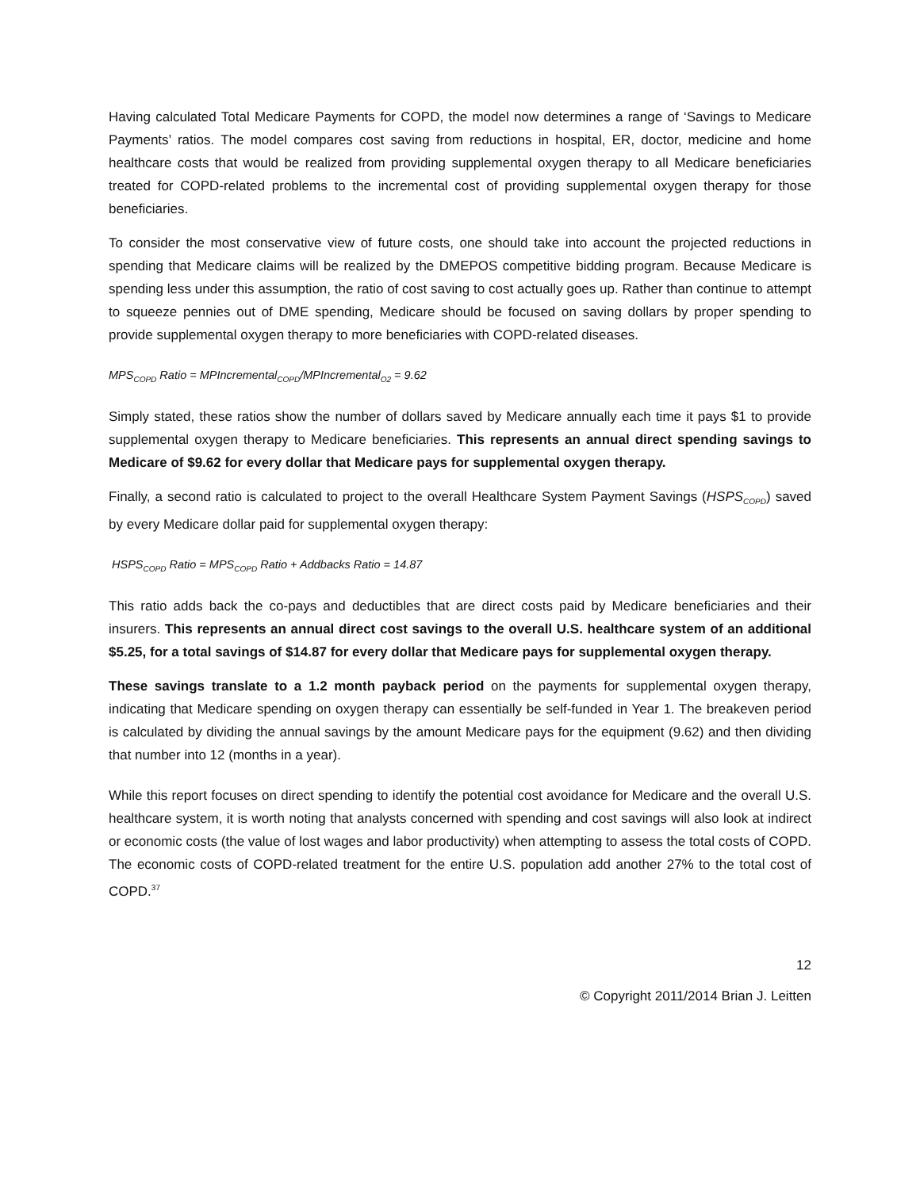Having calculated Total Medicare Payments for COPD, the model now determines a range of ‘Savings to Medicare Payments’ ratios. The model compares cost saving from reductions in hospital, ER, doctor, medicine and home healthcare costs that would be realized from providing supplemental oxygen therapy to all Medicare beneficiaries treated for COPD-related problems to the incremental cost of providing supplemental oxygen therapy for those beneficiaries.
To consider the most conservative view of future costs, one should take into account the projected reductions in spending that Medicare claims will be realized by the DMEPOS competitive bidding program. Because Medicare is spending less under this assumption, the ratio of cost saving to cost actually goes up. Rather than continue to attempt to squeeze pennies out of DME spending, Medicare should be focused on saving dollars by proper spending to provide supplemental oxygen therapy to more beneficiaries with COPD-related diseases.
MPS<sub>COPD</sub> Ratio = MPIncremental<sub>COPD</sub>/MPIncremental<sub>O2</sub> = 9.62
Simply stated, these ratios show the number of dollars saved by Medicare annually each time it pays $1 to provide supplemental oxygen therapy to Medicare beneficiaries. This represents an annual direct spending savings to Medicare of $9.62 for every dollar that Medicare pays for supplemental oxygen therapy.
Finally, a second ratio is calculated to project to the overall Healthcare System Payment Savings (HSPS<sub>COPD</sub>) saved by every Medicare dollar paid for supplemental oxygen therapy:
HSPS<sub>COPD</sub> Ratio = MPS<sub>COPD</sub> Ratio + Addbacks Ratio = 14.87
This ratio adds back the co-pays and deductibles that are direct costs paid by Medicare beneficiaries and their insurers. This represents an annual direct cost savings to the overall U.S. healthcare system of an additional $5.25, for a total savings of $14.87 for every dollar that Medicare pays for supplemental oxygen therapy.
These savings translate to a 1.2 month payback period on the payments for supplemental oxygen therapy, indicating that Medicare spending on oxygen therapy can essentially be self-funded in Year 1. The breakeven period is calculated by dividing the annual savings by the amount Medicare pays for the equipment (9.62) and then dividing that number into 12 (months in a year).
While this report focuses on direct spending to identify the potential cost avoidance for Medicare and the overall U.S. healthcare system, it is worth noting that analysts concerned with spending and cost savings will also look at indirect or economic costs (the value of lost wages and labor productivity) when attempting to assess the total costs of COPD. The economic costs of COPD-related treatment for the entire U.S. population add another 27% to the total cost of COPD.<sup>37</sup>
12
© Copyright 2011/2014 Brian J. Leitten